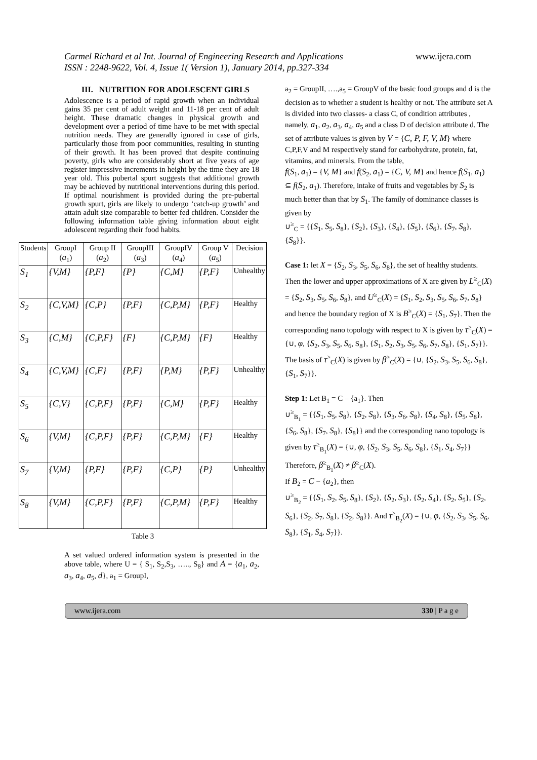Carmel Richard et al Int. Journal of Engineering Research and Applications www.ijera.com
ISSN : 2248-9622, Vol. 4, Issue 1( Version 1), January 2014, pp.327-334
III. NUTRITION FOR ADOLESCENT GIRLS
Adolescence is a period of rapid growth when an individual gains 35 per cent of adult weight and 11-18 per cent of adult height. These dramatic changes in physical growth and development over a period of time have to be met with special nutrition needs. They are generally ignored in case of girls, particularly those from poor communities, resulting in stunting of their growth. It has been proved that despite continuing poverty, girls who are considerably short at five years of age register impressive increments in height by the time they are 18 year old. This pubertal spurt suggests that additional growth may be achieved by nutritional interventions during this period. If optimal nourishment is provided during the pre-pubertal growth spurt, girls are likely to undergo ‘catch-up growth’ and attain adult size comparable to better fed children. Consider the following information table giving information about eight adolescent regarding their food habits.
| Students | GroupI ( a<sub>1</sub>) | Group II ( a<sub>2</sub>) | GroupIII ( a<sub>3</sub>) | GroupIV ( a<sub>4</sub>) | Group V ( a<sub>5</sub>) | Decision |
| --- | --- | --- | --- | --- | --- | --- |
| S<sub>1</sub> | {V,M} | {P,F} | {P} | {C,M} | {P,F} | Unhealthy |
| S<sub>2</sub> | {C,V,M} | {C,P} | {P,F} | {C,P,M} | {P,F} | Healthy |
| S<sub>3</sub> | {C,M} | {C,P,F} | {F} | {C,P,M} | {F} | Healthy |
| S<sub>4</sub> | {C,V,M} | {C,F} | {P,F} | {P,M} | {P,F} | Unhealthy |
| S<sub>5</sub> | {C,V} | {C,P,F} | {P,F} | {C,M} | {P,F} | Healthy |
| S<sub>6</sub> | {V,M} | {C,P,F} | {P,F} | {C,P,M} | {F} | Healthy |
| S<sub>7</sub> | {V,M} | {P,F} | {P,F} | {C,P} | {P} | Unhealthy |
| S<sub>8</sub> | {V,M} | {C,P,F} | {P,F} | {C,P,M} | {P,F} | Healthy |
Table 3
A set valued ordered information system is presented in the above table, where U = { S<sub>1</sub>, S<sub>2</sub>,S<sub>3</sub>, ….., S<sub>8</sub>} and A = {a<sub>1</sub>, a<sub>2</sub>, a<sub>3</sub>, a<sub>4</sub>, a<sub>5</sub>, d}, a<sub>1</sub> = GroupI,
a<sub>2</sub> = GroupII, ….,a<sub>5</sub> = GroupV of the basic food groups and d is the decision as to whether a student is healthy or not. The attribute set A is divided into two classes- a class C, of condition attributes , namely, a<sub>1</sub>, a<sub>2</sub>, a<sub>3</sub>, a<sub>4</sub>, a<sub>5</sub> and a class D of decision attribute d. The set of attribute values is given by V = {C, P, F, V, M} where C,P,F,V and M respectively stand for carbohydrate, protein, fat, vitamins, and minerals. From the table,
f(S<sub>1</sub>, a<sub>1</sub>) = {V, M} and f(S<sub>2</sub>, a<sub>1</sub>) = {C, V, M} and hence f(S<sub>1</sub>, a<sub>1</sub>) ⊆ f(S<sub>2</sub>, a<sub>1</sub>). Therefore, intake of fruits and vegetables by S<sub>2</sub> is much better than that by S<sub>1</sub>. The family of dominance classes is given by
∪<sup>≥</sup><sub>C</sub> = {{S<sub>1</sub>, S<sub>5</sub>, S<sub>8</sub>}, {S<sub>2</sub>}, {S<sub>3</sub>}, {S<sub>4</sub>}, {S<sub>5</sub>}, {S<sub>6</sub>}, {S<sub>7</sub>, S<sub>8</sub>}, {S<sub>8</sub>}}.
Case 1: let X = {S<sub>2</sub>, S<sub>3</sub>, S<sub>5</sub>, S<sub>6</sub>, S<sub>8</sub>}, the set of healthy students. Then the lower and upper approximations of X are given by L<sup>≥</sup><sub>C</sub>(X) = {S<sub>2</sub>, S<sub>3</sub>, S<sub>5</sub>, S<sub>6</sub>, S<sub>8</sub>}, and U<sup>≥</sup><sub>C</sub>(X) = {S<sub>1</sub>, S<sub>2</sub>, S<sub>3</sub>, S<sub>5</sub>, S<sub>6</sub>, S<sub>7</sub>, S<sub>8</sub>} and hence the boundary region of X is B<sup>≥</sup><sub>C</sub>(X) = {S<sub>1</sub>, S<sub>7</sub>}. Then the corresponding nano topology with respect to X is given by τ<sup>≥</sup><sub>C</sub>(X) = {∪, φ, {S<sub>2</sub>, S<sub>3</sub>, S<sub>5</sub>, S<sub>6</sub>, S<sub>8</sub>}, {S<sub>1</sub>, S<sub>2</sub>, S<sub>3</sub>, S<sub>5</sub>, S<sub>6</sub>, S<sub>7</sub>, S<sub>8</sub>}, {S<sub>1</sub>, S<sub>7</sub>}}. The basis of τ<sup>≥</sup><sub>C</sub>(X) is given by β<sup>≥</sup><sub>C</sub>(X) = {∪, {S<sub>2</sub>, S<sub>3</sub>, S<sub>5</sub>, S<sub>6</sub>, S<sub>8</sub>}, {S<sub>1</sub>, S<sub>7</sub>}}.
Step 1: Let B<sub>1</sub> = C – {a<sub>1</sub>}. Then
∪<sup>≥</sup><sub>B<sub>1</sub></sub> = {{S<sub>1</sub>, S<sub>5</sub>, S<sub>8</sub>}, {S<sub>2</sub>, S<sub>8</sub>}, {S<sub>3</sub>, S<sub>6</sub>, S<sub>8</sub>}, {S<sub>4</sub>, S<sub>8</sub>}, {S<sub>5</sub>, S<sub>8</sub>}, {S<sub>6</sub>, S<sub>8</sub>}, {S<sub>7</sub>, S<sub>8</sub>}, {S<sub>8</sub>}} and the corresponding nano topology is given by τ<sup>≥</sup><sub>B<sub>1</sub></sub>(X) = {∪, φ, {S<sub>2</sub>, S<sub>3</sub>, S<sub>5</sub>, S<sub>6</sub>, S<sub>8</sub>}, {S<sub>1</sub>, S<sub>4</sub>, S<sub>7</sub>}}
Therefore, β<sup>≥</sup><sub>B<sub>1</sub></sub>(X) ≠ β<sup>≥</sup><sub>C</sub>(X).
If B<sub>2</sub> = C − {a<sub>2</sub>}, then
∪<sup>≥</sup><sub>B<sub>2</sub></sub> = {{S<sub>1</sub>, S<sub>2</sub>, S<sub>5</sub>, S<sub>8</sub>}, {S<sub>2</sub>}, {S<sub>2</sub>, S<sub>3</sub>}, {S<sub>2</sub>, S<sub>4</sub>}, {S<sub>2</sub>, S<sub>5</sub>}, {S<sub>2</sub>, S<sub>6</sub>}, {S<sub>2</sub>, S<sub>7</sub>, S<sub>8</sub>}, {S<sub>2</sub>, S<sub>8</sub>}}. And τ<sup>≥</sup><sub>B<sub>2</sub></sub>(X) = {∪, φ, {S<sub>2</sub>, S<sub>3</sub>, S<sub>5</sub>, S<sub>6</sub>, S<sub>8</sub>}, {S<sub>1</sub>, S<sub>4</sub>, S<sub>7</sub>}}.
www.ijera.com 330 | P a g e